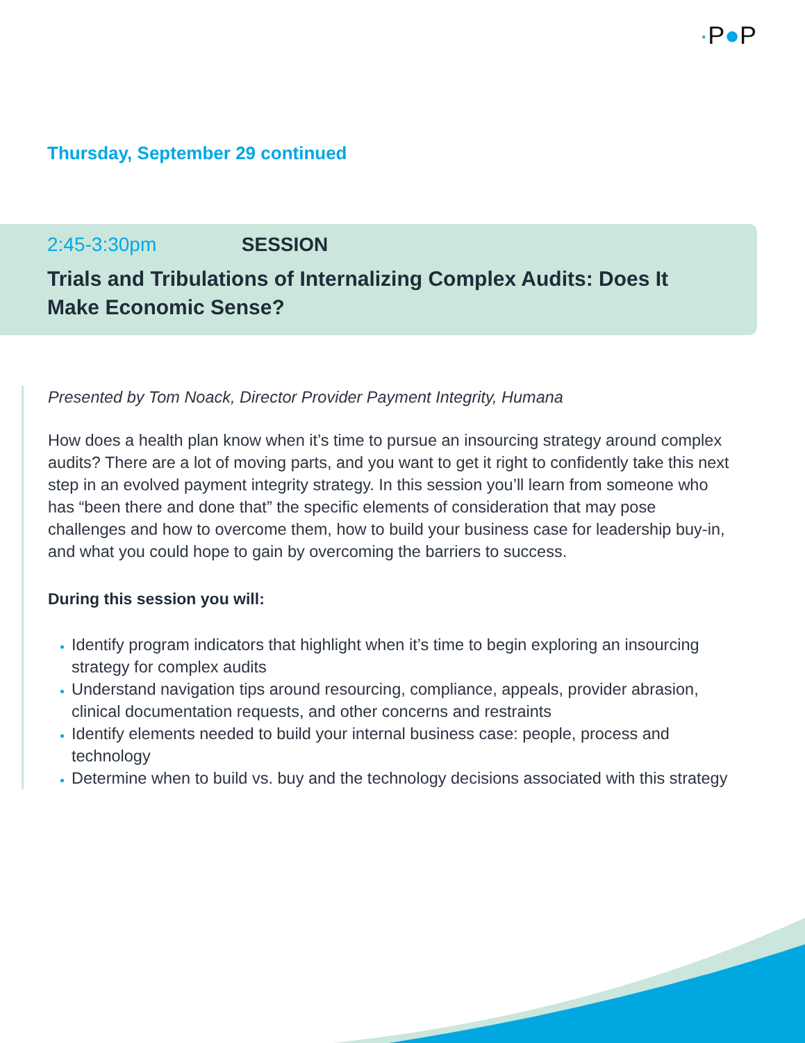·P●P
Thursday, September 29 continued
2:45-3:30pm SESSION
Trials and Tribulations of Internalizing Complex Audits: Does It Make Economic Sense?
Presented by Tom Noack, Director Provider Payment Integrity, Humana
How does a health plan know when it’s time to pursue an insourcing strategy around complex audits? There are a lot of moving parts, and you want to get it right to confidently take this next step in an evolved payment integrity strategy. In this session you’ll learn from someone who has “been there and done that” the specific elements of consideration that may pose challenges and how to overcome them, how to build your business case for leadership buy-in, and what you could hope to gain by overcoming the barriers to success.
During this session you will:
Identify program indicators that highlight when it’s time to begin exploring an insourcing strategy for complex audits
Understand navigation tips around resourcing, compliance, appeals, provider abrasion, clinical documentation requests, and other concerns and restraints
Identify elements needed to build your internal business case: people, process and technology
Determine when to build vs. buy and the technology decisions associated with this strategy